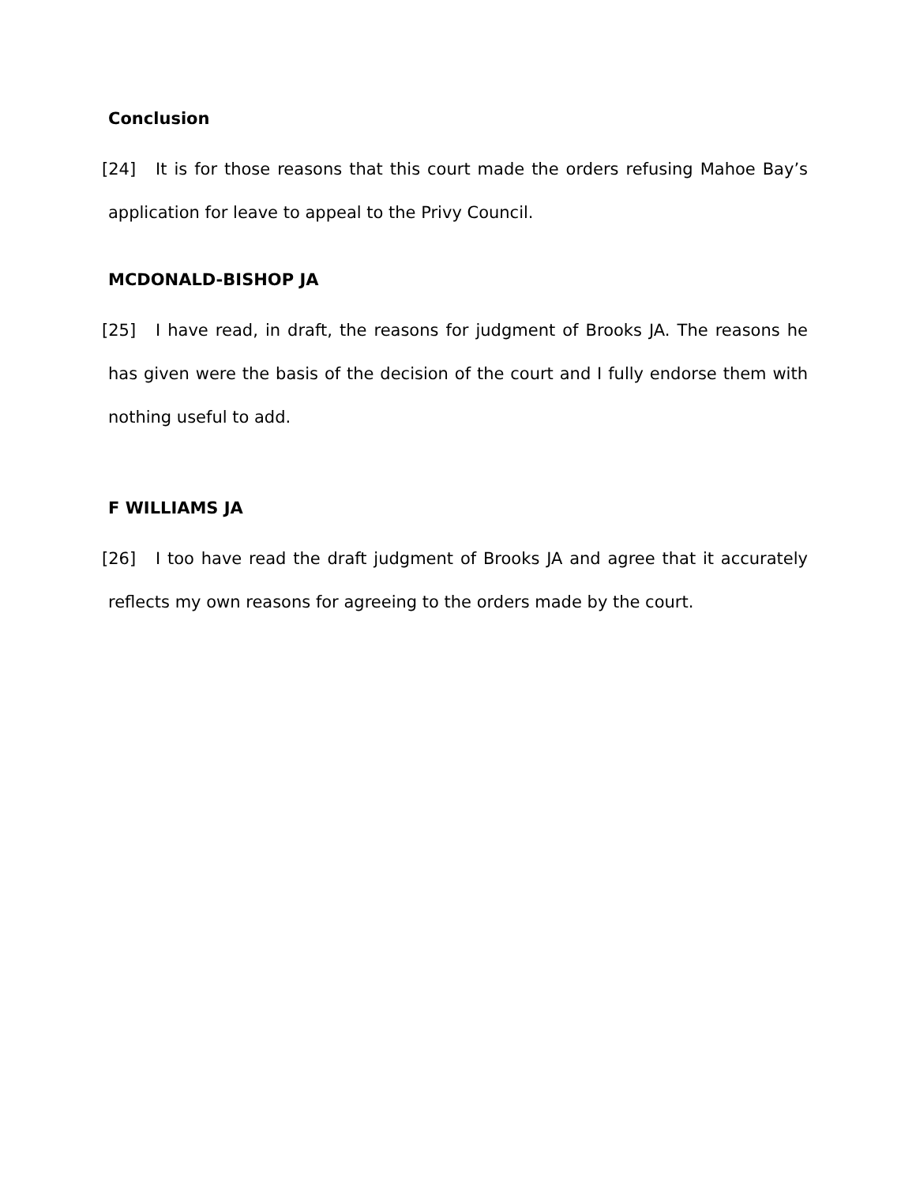Conclusion
[24] It is for those reasons that this court made the orders refusing Mahoe Bay’s application for leave to appeal to the Privy Council.
MCDONALD-BISHOP JA
[25] I have read, in draft, the reasons for judgment of Brooks JA. The reasons he has given were the basis of the decision of the court and I fully endorse them with nothing useful to add.
F WILLIAMS JA
[26] I too have read the draft judgment of Brooks JA and agree that it accurately reflects my own reasons for agreeing to the orders made by the court.